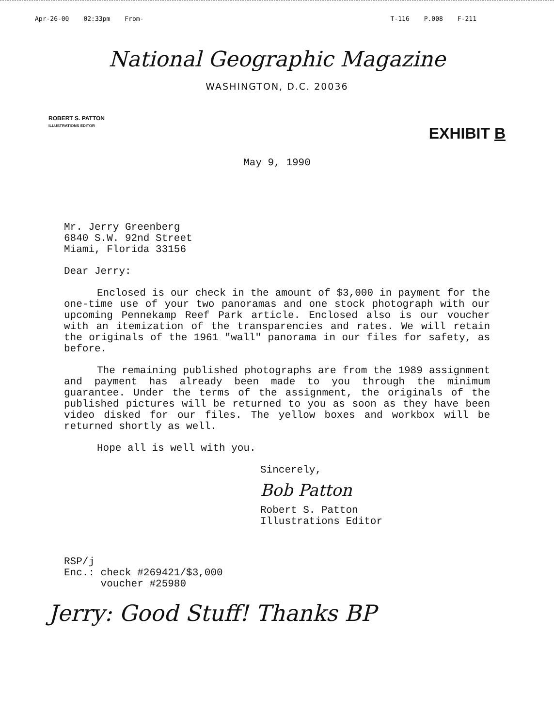Apr-26-00 02:33pm From- T-116 P.008 F-211
National Geographic Magazine
WASHINGTON, D.C. 20036
ROBERT S. PATTON
ILLUSTRATIONS EDITOR
EXHIBIT B
May 9, 1990
Mr. Jerry Greenberg
6840 S.W. 92nd Street
Miami, Florida 33156
Dear Jerry:
Enclosed is our check in the amount of $3,000 in payment for the one-time use of your two panoramas and one stock photograph with our upcoming Pennekamp Reef Park article. Enclosed also is our voucher with an itemization of the transparencies and rates. We will retain the originals of the 1961 "wall" panorama in our files for safety, as before.
The remaining published photographs are from the 1989 assignment and payment has already been made to you through the minimum guarantee. Under the terms of the assignment, the originals of the published pictures will be returned to you as soon as they have been video disked for our files. The yellow boxes and workbox will be returned shortly as well.
Hope all is well with you.
Sincerely,
Bob Patton
Robert S. Patton
Illustrations Editor
RSP/j
Enc.: check #269421/$3,000
voucher #25980
Jerry: Good Stuff! Thanks BP